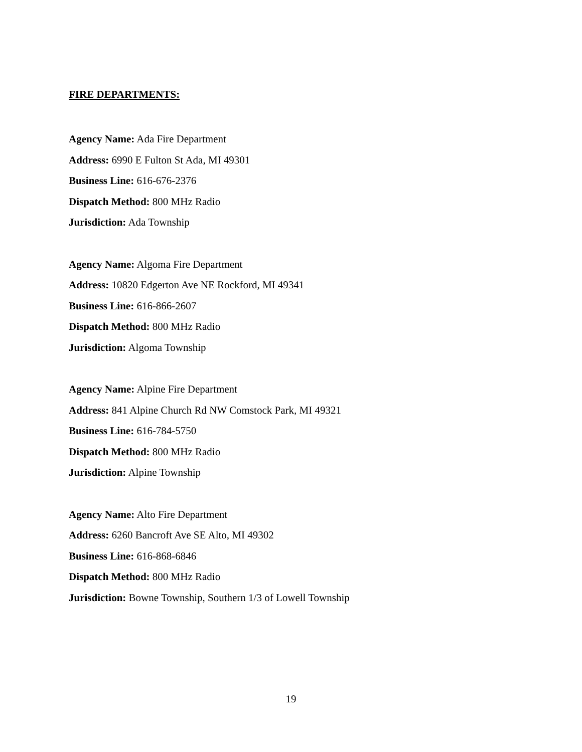FIRE DEPARTMENTS:
Agency Name: Ada Fire Department
Address: 6990 E Fulton St Ada, MI 49301
Business Line: 616-676-2376
Dispatch Method: 800 MHz Radio
Jurisdiction: Ada Township
Agency Name: Algoma Fire Department
Address: 10820 Edgerton Ave NE Rockford, MI 49341
Business Line: 616-866-2607
Dispatch Method: 800 MHz Radio
Jurisdiction: Algoma Township
Agency Name: Alpine Fire Department
Address: 841 Alpine Church Rd NW Comstock Park, MI 49321
Business Line: 616-784-5750
Dispatch Method: 800 MHz Radio
Jurisdiction: Alpine Township
Agency Name: Alto Fire Department
Address: 6260 Bancroft Ave SE Alto, MI 49302
Business Line: 616-868-6846
Dispatch Method: 800 MHz Radio
Jurisdiction: Bowne Township, Southern 1/3 of Lowell Township
19